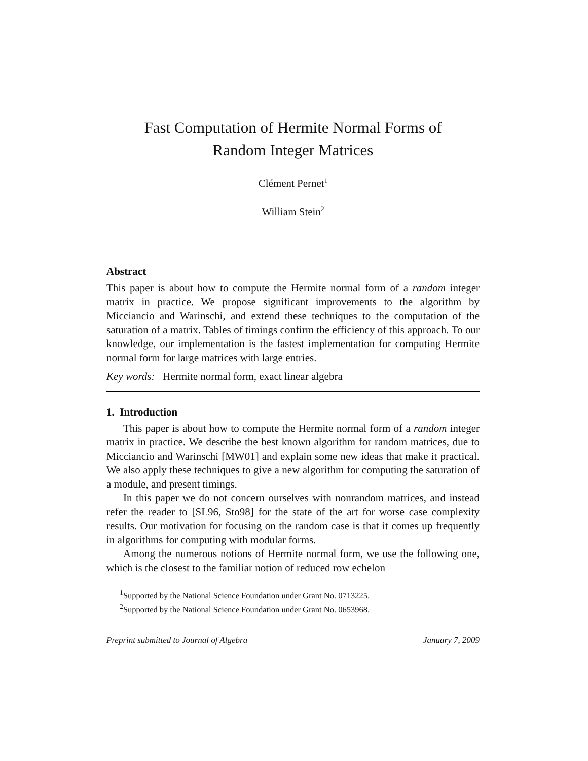Fast Computation of Hermite Normal Forms of
Random Integer Matrices
Clément Pernet<sup>1</sup>
William Stein<sup>2</sup>
Abstract
This paper is about how to compute the Hermite normal form of a random integer matrix in practice. We propose significant improvements to the algorithm by Micciancio and Warinschi, and extend these techniques to the computation of the saturation of a matrix. Tables of timings confirm the efficiency of this approach. To our knowledge, our implementation is the fastest implementation for computing Hermite normal form for large matrices with large entries.
Key words: Hermite normal form, exact linear algebra
1. Introduction
This paper is about how to compute the Hermite normal form of a random integer matrix in practice. We describe the best known algorithm for random matrices, due to Micciancio and Warinschi [MW01] and explain some new ideas that make it practical. We also apply these techniques to give a new algorithm for computing the saturation of a module, and present timings.
In this paper we do not concern ourselves with nonrandom matrices, and instead refer the reader to [SL96, Sto98] for the state of the art for worse case complexity results. Our motivation for focusing on the random case is that it comes up frequently in algorithms for computing with modular forms.
Among the numerous notions of Hermite normal form, we use the following one, which is the closest to the familiar notion of reduced row echelon
<sup>1</sup> Supported by the National Science Foundation under Grant No. 0713225.
<sup>2</sup> Supported by the National Science Foundation under Grant No. 0653968.
Preprint submitted to Journal of Algebra January 7, 2009